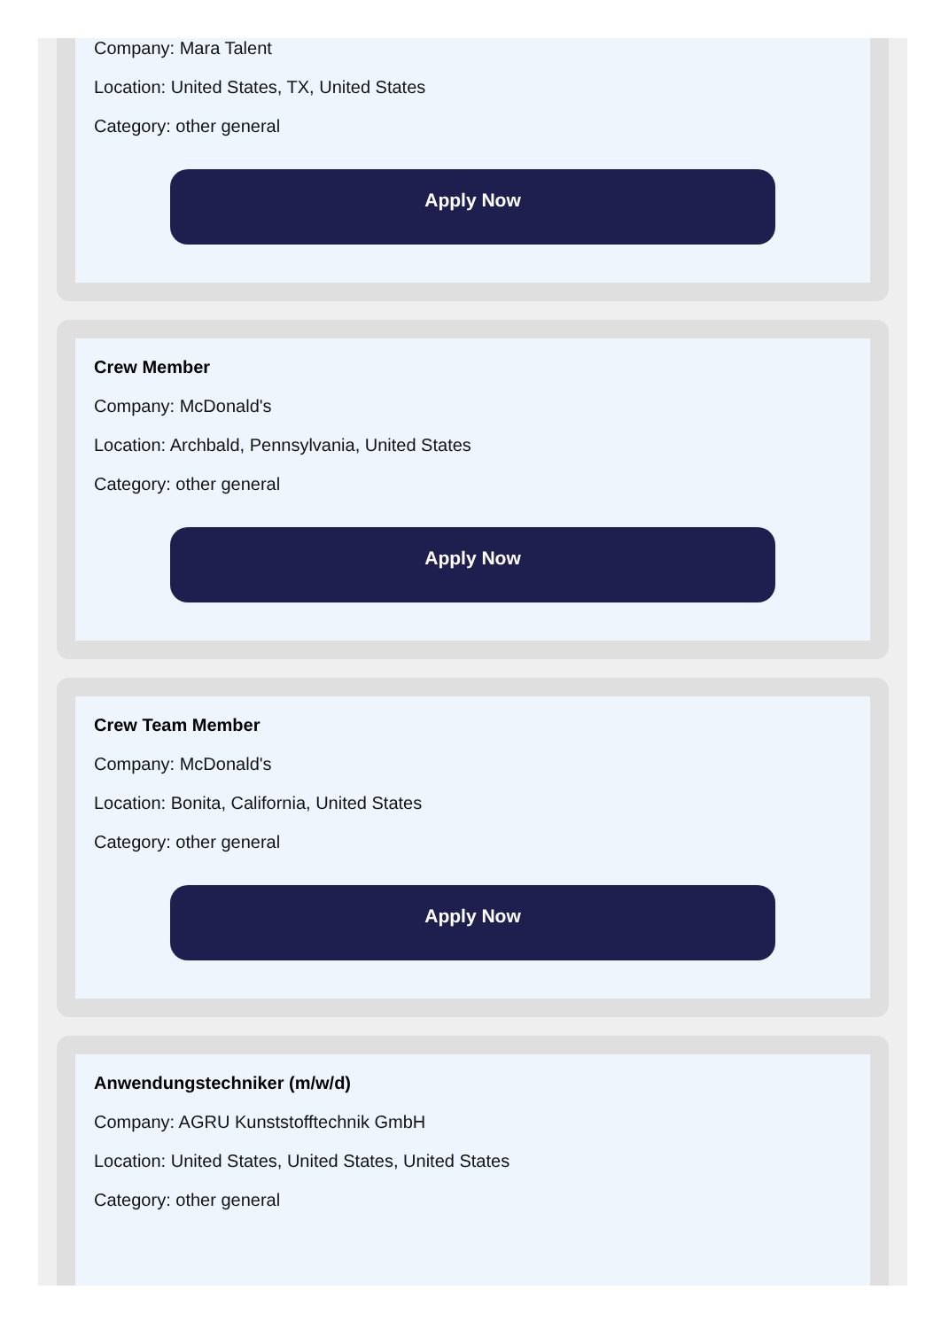Company: Mara Talent
Location: United States, TX, United States
Category: other general
Apply Now
Crew Member
Company: McDonald's
Location: Archbald, Pennsylvania, United States
Category: other general
Apply Now
Crew Team Member
Company: McDonald's
Location: Bonita, California, United States
Category: other general
Apply Now
Anwendungstechniker (m/w/d)
Company: AGRU Kunststofftechnik GmbH
Location: United States, United States, United States
Category: other general